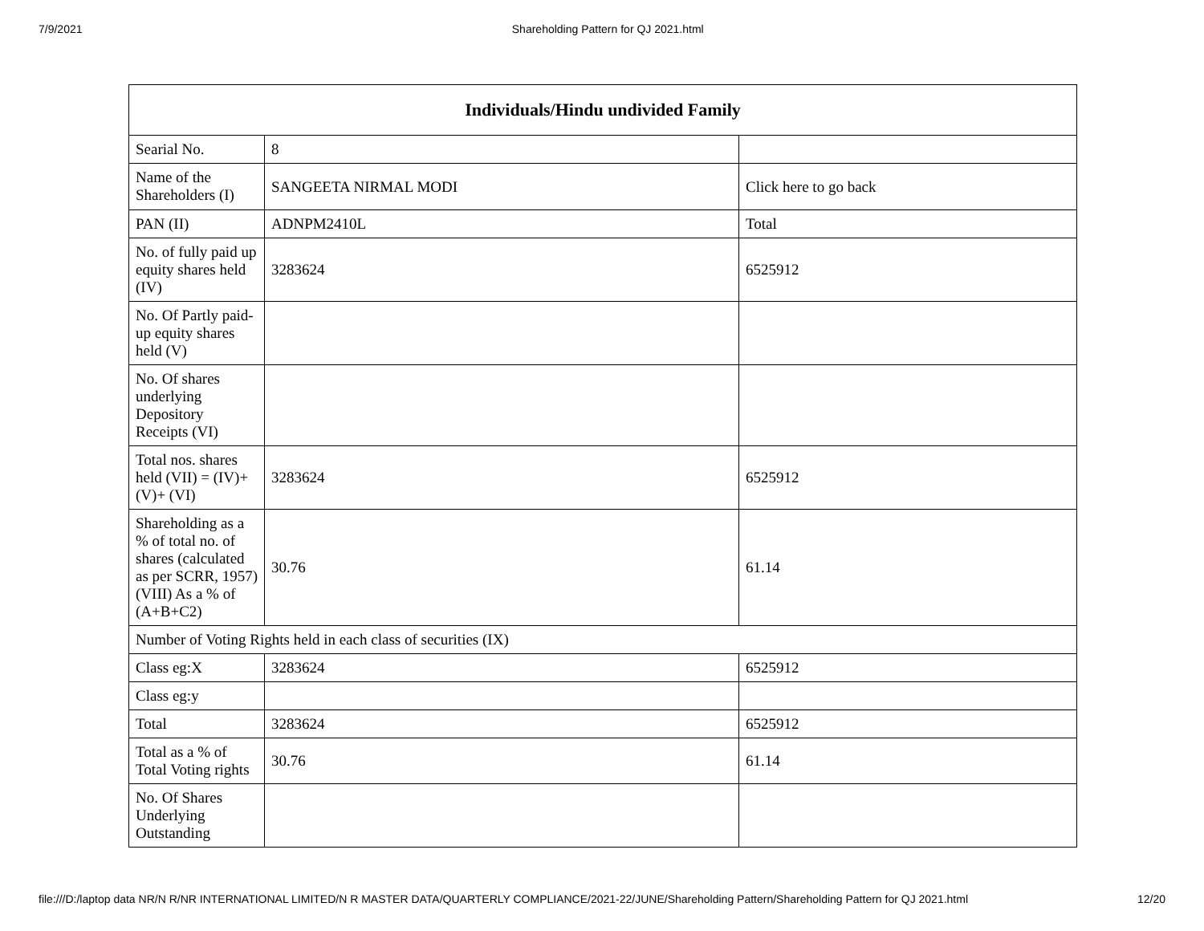7/9/2021 Shareholding Pattern for QJ 2021.html
| Individuals/Hindu undivided Family | | |
| --- | --- | --- |
| Searial No. | 8 | |
| Name of the Shareholders (I) | SANGEETA NIRMAL MODI | Click here to go back |
| PAN (II) | ADNPM2410L | Total |
| No. of fully paid up equity shares held (IV) | 3283624 | 6525912 |
| No. Of Partly paid-up equity shares held (V) | | |
| No. Of shares underlying Depository Receipts (VI) | | |
| Total nos. shares held (VII) = (IV)+(V)+ (VI) | 3283624 | 6525912 |
| Shareholding as a % of total no. of shares (calculated as per SCRR, 1957) (VIII) As a % of (A+B+C2) | 30.76 | 61.14 |
| Number of Voting Rights held in each class of securities (IX) | | |
| Class eg:X | 3283624 | 6525912 |
| Class eg:y | | |
| Total | 3283624 | 6525912 |
| Total as a % of Total Voting rights | 30.76 | 61.14 |
| No. Of Shares Underlying Outstanding | | |
file:///D:/laptop data NR/N R/NR INTERNATIONAL LIMITED/N R MASTER DATA/QUARTERLY COMPLIANCE/2021-22/JUNE/Shareholding Pattern/Shareholding Pattern for QJ 2021.html 12/20